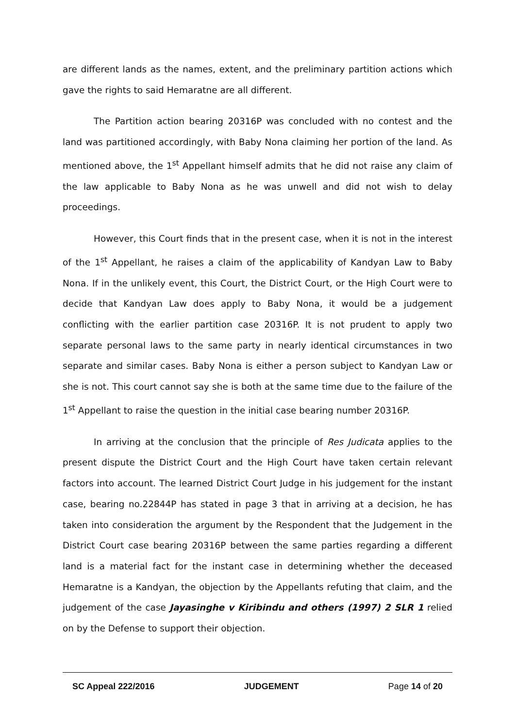are different lands as the names, extent, and the preliminary partition actions which gave the rights to said Hemaratne are all different.
The Partition action bearing 20316P was concluded with no contest and the land was partitioned accordingly, with Baby Nona claiming her portion of the land. As mentioned above, the 1<sup>st</sup> Appellant himself admits that he did not raise any claim of the law applicable to Baby Nona as he was unwell and did not wish to delay proceedings.
However, this Court finds that in the present case, when it is not in the interest of the 1<sup>st</sup> Appellant, he raises a claim of the applicability of Kandyan Law to Baby Nona. If in the unlikely event, this Court, the District Court, or the High Court were to decide that Kandyan Law does apply to Baby Nona, it would be a judgement conflicting with the earlier partition case 20316P. It is not prudent to apply two separate personal laws to the same party in nearly identical circumstances in two separate and similar cases. Baby Nona is either a person subject to Kandyan Law or she is not. This court cannot say she is both at the same time due to the failure of the 1<sup>st</sup> Appellant to raise the question in the initial case bearing number 20316P.
In arriving at the conclusion that the principle of Res Judicata applies to the present dispute the District Court and the High Court have taken certain relevant factors into account. The learned District Court Judge in his judgement for the instant case, bearing no.22844P has stated in page 3 that in arriving at a decision, he has taken into consideration the argument by the Respondent that the Judgement in the District Court case bearing 20316P between the same parties regarding a different land is a material fact for the instant case in determining whether the deceased Hemaratne is a Kandyan, the objection by the Appellants refuting that claim, and the judgement of the case Jayasinghe v Kiribindu and others (1997) 2 SLR 1 relied on by the Defense to support their objection.
SC Appeal 222/2016 JUDGEMENT Page 14 of 20